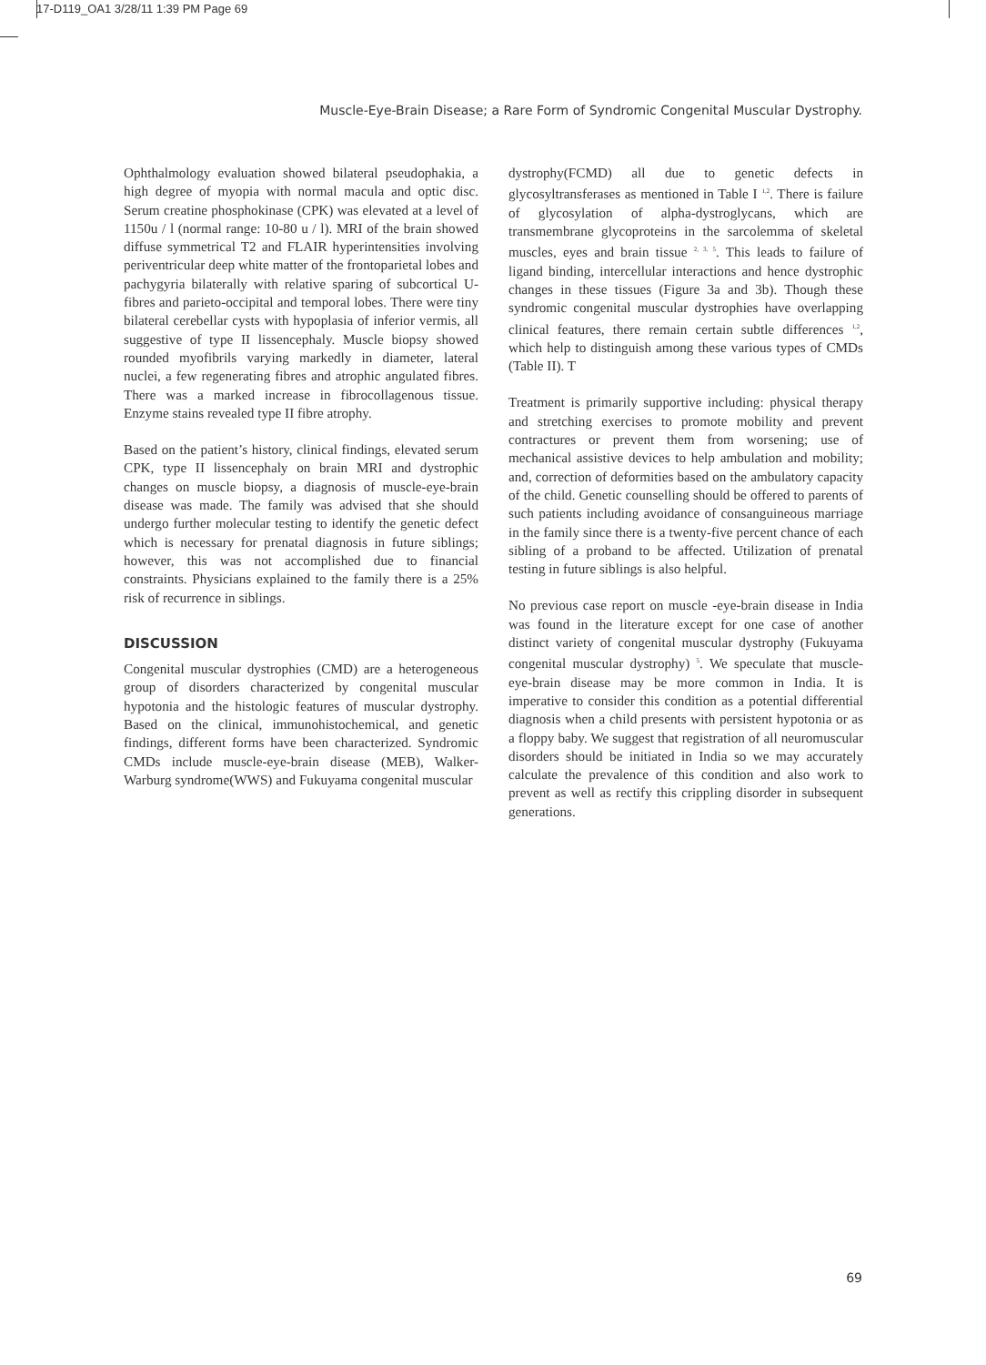17-D119_OA1 3/28/11 1:39 PM Page 69
Muscle-Eye-Brain Disease; a Rare Form of Syndromic Congenital Muscular Dystrophy.
Ophthalmology evaluation showed bilateral pseudophakia, a high degree of myopia with normal macula and optic disc. Serum creatine phosphokinase (CPK) was elevated at a level of 1150u / l (normal range: 10-80 u / l). MRI of the brain showed diffuse symmetrical T2 and FLAIR hyperintensities involving periventricular deep white matter of the frontoparietal lobes and pachygyria bilaterally with relative sparing of subcortical U-fibres and parieto-occipital and temporal lobes. There were tiny bilateral cerebellar cysts with hypoplasia of inferior vermis, all suggestive of type II lissencephaly. Muscle biopsy showed rounded myofibrils varying markedly in diameter, lateral nuclei, a few regenerating fibres and atrophic angulated fibres. There was a marked increase in fibrocollagenous tissue. Enzyme stains revealed type II fibre atrophy.
Based on the patient’s history, clinical findings, elevated serum CPK, type II lissencephaly on brain MRI and dystrophic changes on muscle biopsy, a diagnosis of muscle-eye-brain disease was made. The family was advised that she should undergo further molecular testing to identify the genetic defect which is necessary for prenatal diagnosis in future siblings; however, this was not accomplished due to financial constraints. Physicians explained to the family there is a 25% risk of recurrence in siblings.
DISCUSSION
Congenital muscular dystrophies (CMD) are a heterogeneous group of disorders characterized by congenital muscular hypotonia and the histologic features of muscular dystrophy. Based on the clinical, immunohistochemical, and genetic findings, different forms have been characterized. Syndromic CMDs include muscle-eye-brain disease (MEB), Walker-Warburg syndrome(WWS) and Fukuyama congenital muscular
dystrophy(FCMD) all due to genetic defects in glycosyltransferases as mentioned in Table I <sup>1,2</sup>. There is failure of glycosylation of alpha-dystroglycans, which are transmembrane glycoproteins in the sarcolemma of skeletal muscles, eyes and brain tissue <sup>2, 3, 5</sup>. This leads to failure of ligand binding, intercellular interactions and hence dystrophic changes in these tissues (Figure 3a and 3b). Though these syndromic congenital muscular dystrophies have overlapping clinical features, there remain certain subtle differences <sup>1,2</sup>, which help to distinguish among these various types of CMDs (Table II). T
Treatment is primarily supportive including: physical therapy and stretching exercises to promote mobility and prevent contractures or prevent them from worsening; use of mechanical assistive devices to help ambulation and mobility; and, correction of deformities based on the ambulatory capacity of the child. Genetic counselling should be offered to parents of such patients including avoidance of consanguineous marriage in the family since there is a twenty-five percent chance of each sibling of a proband to be affected. Utilization of prenatal testing in future siblings is also helpful.
No previous case report on muscle -eye-brain disease in India was found in the literature except for one case of another distinct variety of congenital muscular dystrophy (Fukuyama congenital muscular dystrophy) <sup>5</sup>. We speculate that muscle-eye-brain disease may be more common in India. It is imperative to consider this condition as a potential differential diagnosis when a child presents with persistent hypotonia or as a floppy baby. We suggest that registration of all neuromuscular disorders should be initiated in India so we may accurately calculate the prevalence of this condition and also work to prevent as well as rectify this crippling disorder in subsequent generations.
69